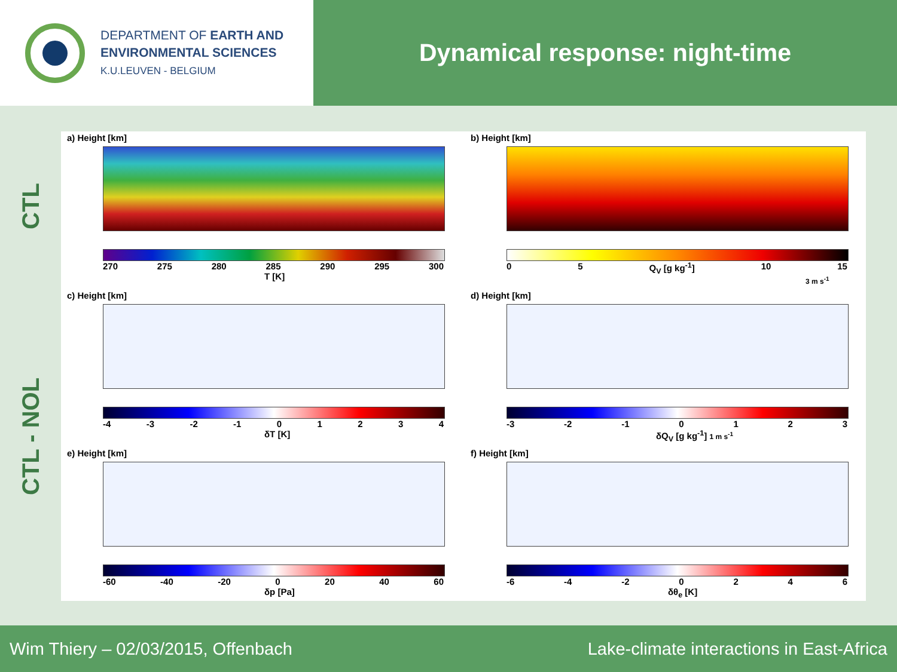DEPARTMENT OF EARTH AND
ENVIRONMENTAL SCIENCES
K.U.LEUVEN - BELGIUM
Dynamical response: night-time
CTL
CTL - NOL
a) Height [km]
270 275 280 285 290 295 300
T [K]
b) Height [km]
0 5 Q<sub>V</sub> [g kg<sup>-1</sup>] 10 15
3 m s<sup>-1</sup>
c) Height [km]
-4 -3 -2 -1 01234
δT [K]
d) Height [km]
-3 -2 -1 0123
δQ<sub>V</sub> [g kg<sup>-1</sup>] 1 m s<sup>-1</sup>
e) Height [km]
-60 -40 -20 0 20 40 60
δp [Pa]
f) Height [km]
-6 -4 -2 0246
δθ<sub>e</sub> [K]
Wim Thiery – 02/03/2015, Offenbach Lake-climate interactions in East-Africa